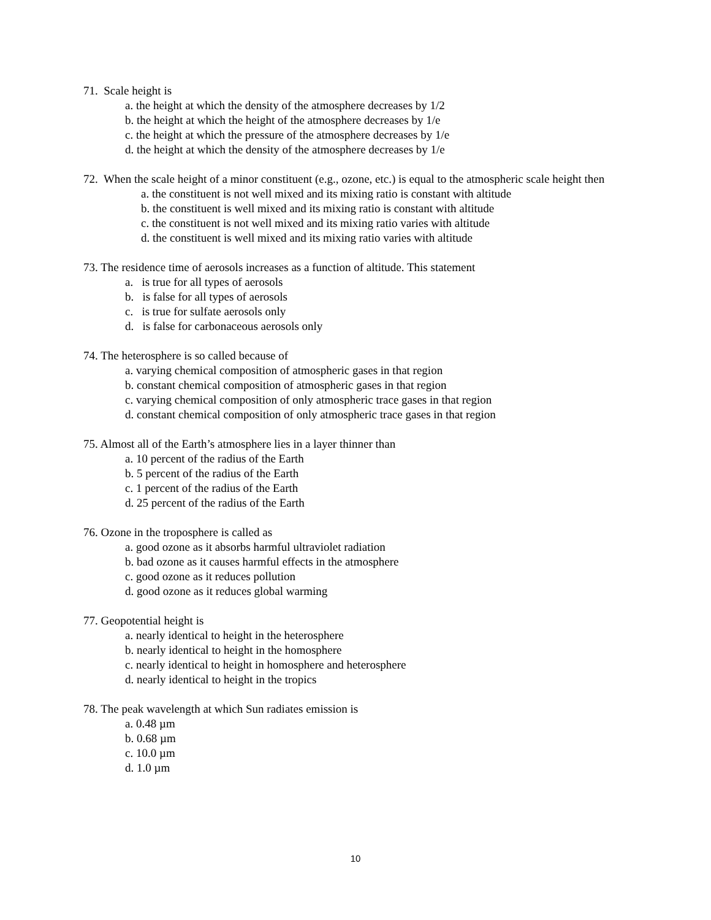71. Scale height is
a. the height at which the density of the atmosphere decreases by 1/2
b. the height at which the height of the atmosphere decreases by 1/e
c. the height at which the pressure of the atmosphere decreases by 1/e
d. the height at which the density of the atmosphere decreases by 1/e
72. When the scale height of a minor constituent (e.g., ozone, etc.) is equal to the atmospheric scale height then
a. the constituent is not well mixed and its mixing ratio is constant with altitude
b. the constituent is well mixed and its mixing ratio is constant with altitude
c. the constituent is not well mixed and its mixing ratio varies with altitude
d. the constituent is well mixed and its mixing ratio varies with altitude
73. The residence time of aerosols increases as a function of altitude. This statement
a. is true for all types of aerosols
b. is false for all types of aerosols
c. is true for sulfate aerosols only
d. is false for carbonaceous aerosols only
74. The heterosphere is so called because of
a. varying chemical composition of atmospheric gases in that region
b. constant chemical composition of atmospheric gases in that region
c. varying chemical composition of only atmospheric trace gases in that region
d. constant chemical composition of only atmospheric trace gases in that region
75. Almost all of the Earth’s atmosphere lies in a layer thinner than
a. 10 percent of the radius of the Earth
b. 5 percent of the radius of the Earth
c. 1 percent of the radius of the Earth
d. 25 percent of the radius of the Earth
76. Ozone in the troposphere is called as
a. good ozone as it absorbs harmful ultraviolet radiation
b. bad ozone as it causes harmful effects in the atmosphere
c. good ozone as it reduces pollution
d. good ozone as it reduces global warming
77. Geopotential height is
a. nearly identical to height in the heterosphere
b. nearly identical to height in the homosphere
c. nearly identical to height in homosphere and heterosphere
d. nearly identical to height in the tropics
78. The peak wavelength at which Sun radiates emission is
a. 0.48 µm
b. 0.68 µm
c. 10.0 µm
d. 1.0 µm
10